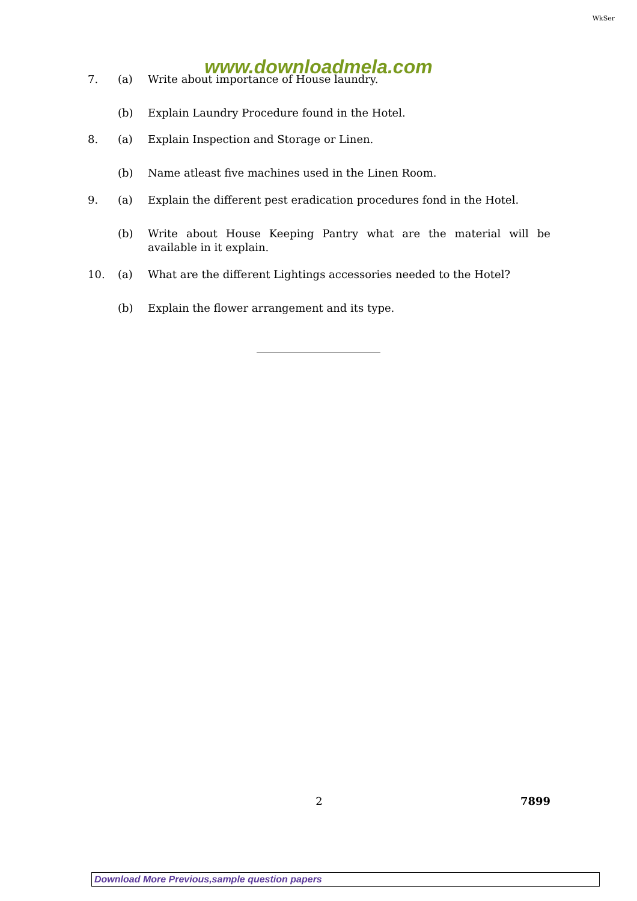WkSer
www.downloadmela.com
7. (a) Write about importance of House laundry.
(b) Explain Laundry Procedure found in the Hotel.
8. (a) Explain Inspection and Storage or Linen.
(b) Name atleast five machines used in the Linen Room.
9. (a) Explain the different pest eradication procedures fond in the Hotel.
(b) Write about House Keeping Pantry what are the material will be available in it explain.
10. (a) What are the different Lightings accessories needed to the Hotel?
(b) Explain the flower arrangement and its type.
2
7899
Download More Previous,sample question papers